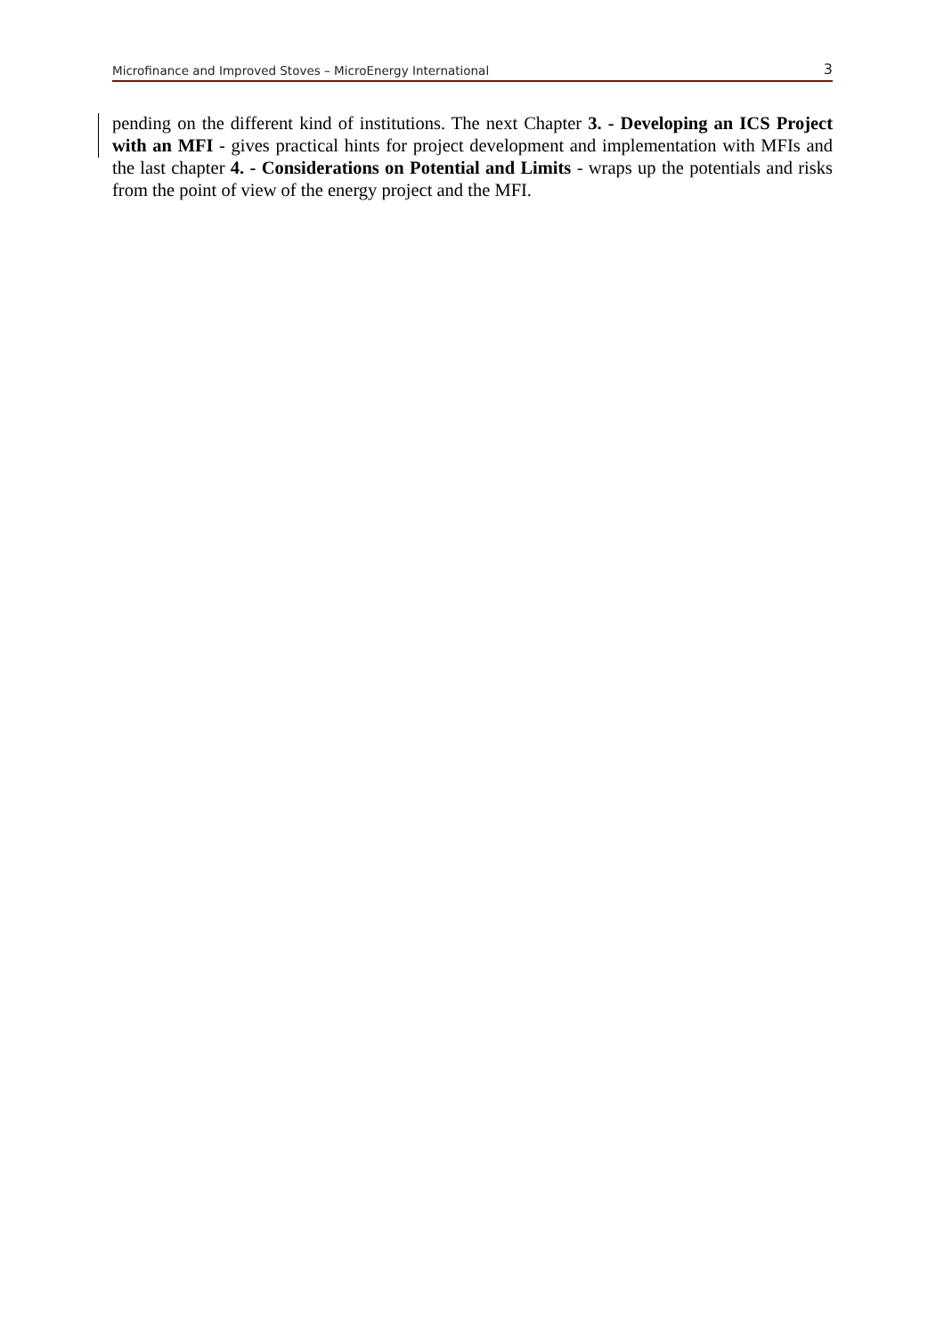Microfinance and Improved Stoves – MicroEnergy International 3
pending on the different kind of institutions. The next Chapter 3. - Developing an ICS Project with an MFI - gives practical hints for project development and implementation with MFIs and the last chapter 4. - Considerations on Potential and Limits - wraps up the potentials and risks from the point of view of the energy project and the MFI.